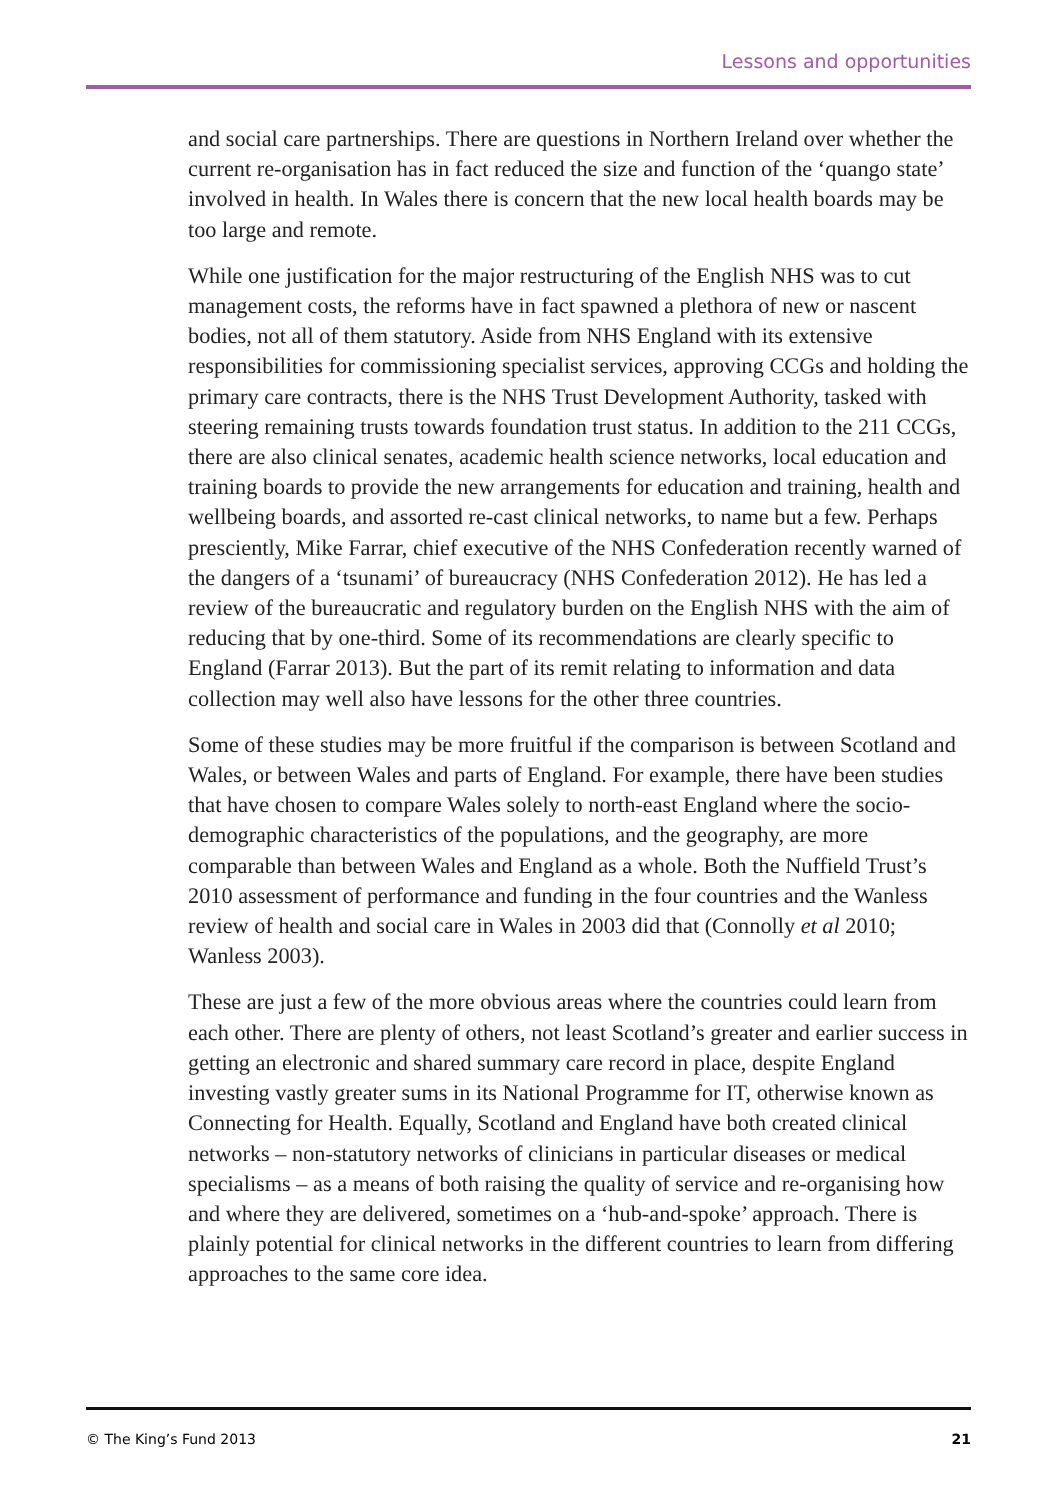Lessons and opportunities
and social care partnerships. There are questions in Northern Ireland over whether the current re-organisation has in fact reduced the size and function of the ‘quango state’ involved in health. In Wales there is concern that the new local health boards may be too large and remote.
While one justification for the major restructuring of the English NHS was to cut management costs, the reforms have in fact spawned a plethora of new or nascent bodies, not all of them statutory. Aside from NHS England with its extensive responsibilities for commissioning specialist services, approving CCGs and holding the primary care contracts, there is the NHS Trust Development Authority, tasked with steering remaining trusts towards foundation trust status. In addition to the 211 CCGs, there are also clinical senates, academic health science networks, local education and training boards to provide the new arrangements for education and training, health and wellbeing boards, and assorted re-cast clinical networks, to name but a few. Perhaps presciently, Mike Farrar, chief executive of the NHS Confederation recently warned of the dangers of a ‘tsunami’ of bureaucracy (NHS Confederation 2012). He has led a review of the bureaucratic and regulatory burden on the English NHS with the aim of reducing that by one-third. Some of its recommendations are clearly specific to England (Farrar 2013). But the part of its remit relating to information and data collection may well also have lessons for the other three countries.
Some of these studies may be more fruitful if the comparison is between Scotland and Wales, or between Wales and parts of England. For example, there have been studies that have chosen to compare Wales solely to north-east England where the socio-demographic characteristics of the populations, and the geography, are more comparable than between Wales and England as a whole. Both the Nuffield Trust’s 2010 assessment of performance and funding in the four countries and the Wanless review of health and social care in Wales in 2003 did that (Connolly et al 2010; Wanless 2003).
These are just a few of the more obvious areas where the countries could learn from each other. There are plenty of others, not least Scotland’s greater and earlier success in getting an electronic and shared summary care record in place, despite England investing vastly greater sums in its National Programme for IT, otherwise known as Connecting for Health. Equally, Scotland and England have both created clinical networks – non-statutory networks of clinicians in particular diseases or medical specialisms – as a means of both raising the quality of service and re-organising how and where they are delivered, sometimes on a ‘hub-and-spoke’ approach. There is plainly potential for clinical networks in the different countries to learn from differing approaches to the same core idea.
© The King’s Fund 2013 21